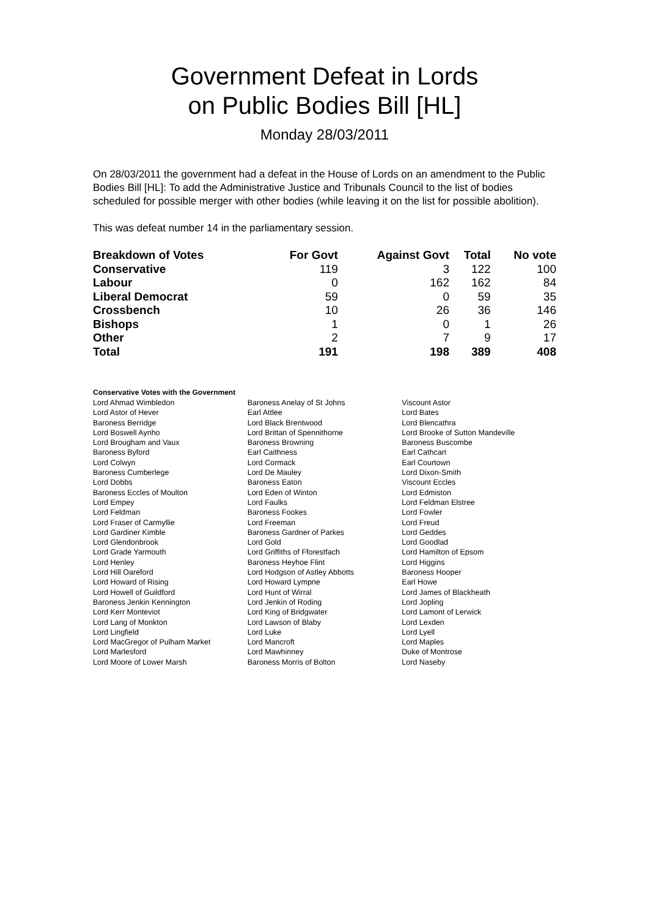Government Defeat in Lords
on Public Bodies Bill [HL]
Monday 28/03/2011
On 28/03/2011 the government had a defeat in the House of Lords on an amendment to the Public Bodies Bill [HL]: To add the Administrative Justice and Tribunals Council to the list of bodies scheduled for possible merger with other bodies (while leaving it on the list for possible abolition).
This was defeat number 14 in the parliamentary session.
| Breakdown of Votes | For Govt | Against Govt | Total | No vote |
| --- | --- | --- | --- | --- |
| Conservative | 119 | 3 | 122 | 100 |
| Labour | 0 | 162 | 162 | 84 |
| Liberal Democrat | 59 | 0 | 59 | 35 |
| Crossbench | 10 | 26 | 36 | 146 |
| Bishops | 1 | 0 | 1 | 26 |
| Other | 2 | 7 | 9 | 17 |
| Total | 191 | 198 | 389 | 408 |
Conservative Votes with the Government
| Lord Ahmad Wimbledon | Baroness Anelay of St Johns | Viscount Astor |
| Lord Astor of Hever | Earl Attlee | Lord Bates |
| Baroness Berridge | Lord Black Brentwood | Lord Blencathra |
| Lord Boswell Aynho | Lord Brittan of Spennithorne | Lord Brooke of Sutton Mandeville |
| Lord Brougham and Vaux | Baroness Browning | Baroness Buscombe |
| Baroness Byford | Earl Caithness | Earl Cathcart |
| Lord Colwyn | Lord Cormack | Earl Courtown |
| Baroness Cumberlege | Lord De Mauley | Lord Dixon-Smith |
| Lord Dobbs | Baroness Eaton | Viscount Eccles |
| Baroness Eccles of Moulton | Lord Eden of Winton | Lord Edmiston |
| Lord Empey | Lord Faulks | Lord Feldman Elstree |
| Lord Feldman | Baroness Fookes | Lord Fowler |
| Lord Fraser of Carmyllie | Lord Freeman | Lord Freud |
| Lord Gardiner Kimble | Baroness Gardner of Parkes | Lord Geddes |
| Lord Glendonbrook | Lord Gold | Lord Goodlad |
| Lord Grade Yarmouth | Lord Griffiths of Fforestfach | Lord Hamilton of Epsom |
| Lord Henley | Baroness Heyhoe Flint | Lord Higgins |
| Lord Hill Oareford | Lord Hodgson of Astley Abbotts | Baroness Hooper |
| Lord Howard of Rising | Lord Howard Lympne | Earl Howe |
| Lord Howell of Guildford | Lord Hunt of Wirral | Lord James of Blackheath |
| Baroness Jenkin Kennington | Lord Jenkin of Roding | Lord Jopling |
| Lord Kerr Monteviot | Lord King of Bridgwater | Lord Lamont of Lerwick |
| Lord Lang of Monkton | Lord Lawson of Blaby | Lord Lexden |
| Lord Lingfield | Lord Luke | Lord Lyell |
| Lord MacGregor of Pulham Market | Lord Mancroft | Lord Maples |
| Lord Marlesford | Lord Mawhinney | Duke of Montrose |
| Lord Moore of Lower Marsh | Baroness Morris of Bolton | Lord Naseby |